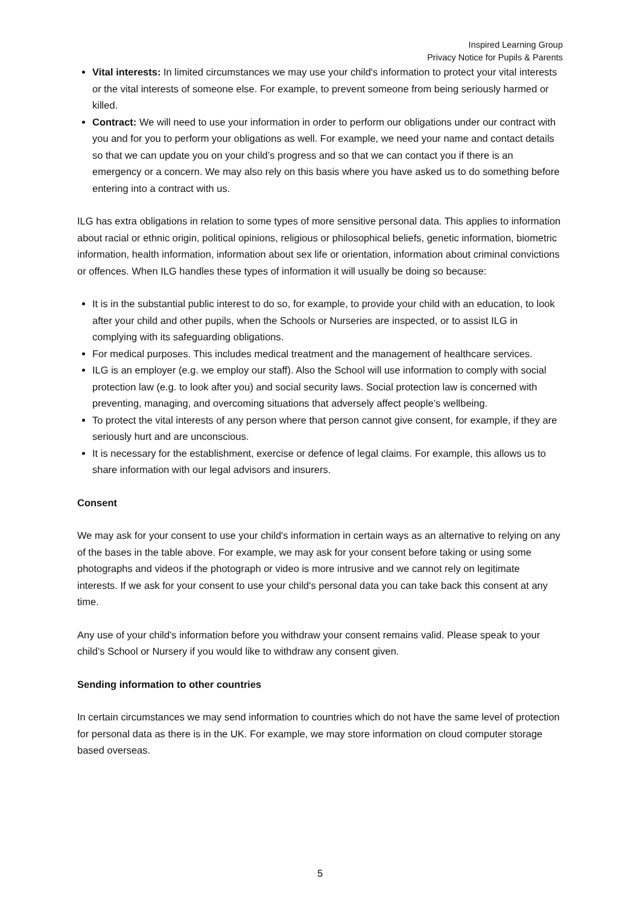Inspired Learning Group
Privacy Notice for Pupils & Parents
Vital interests: In limited circumstances we may use your child's information to protect your vital interests or the vital interests of someone else. For example, to prevent someone from being seriously harmed or killed.
Contract: We will need to use your information in order to perform our obligations under our contract with you and for you to perform your obligations as well. For example, we need your name and contact details so that we can update you on your child’s progress and so that we can contact you if there is an emergency or a concern. We may also rely on this basis where you have asked us to do something before entering into a contract with us.
ILG has extra obligations in relation to some types of more sensitive personal data. This applies to information about racial or ethnic origin, political opinions, religious or philosophical beliefs, genetic information, biometric information, health information, information about sex life or orientation, information about criminal convictions or offences. When ILG handles these types of information it will usually be doing so because:
It is in the substantial public interest to do so, for example, to provide your child with an education, to look after your child and other pupils, when the Schools or Nurseries are inspected, or to assist ILG in complying with its safeguarding obligations.
For medical purposes. This includes medical treatment and the management of healthcare services.
ILG is an employer (e.g. we employ our staff). Also the School will use information to comply with social protection law (e.g. to look after you) and social security laws. Social protection law is concerned with preventing, managing, and overcoming situations that adversely affect people’s wellbeing.
To protect the vital interests of any person where that person cannot give consent, for example, if they are seriously hurt and are unconscious.
It is necessary for the establishment, exercise or defence of legal claims. For example, this allows us to share information with our legal advisors and insurers.
Consent
We may ask for your consent to use your child's information in certain ways as an alternative to relying on any of the bases in the table above. For example, we may ask for your consent before taking or using some photographs and videos if the photograph or video is more intrusive and we cannot rely on legitimate interests. If we ask for your consent to use your child's personal data you can take back this consent at any time.
Any use of your child's information before you withdraw your consent remains valid. Please speak to your child’s School or Nursery if you would like to withdraw any consent given.
Sending information to other countries
In certain circumstances we may send information to countries which do not have the same level of protection for personal data as there is in the UK. For example, we may store information on cloud computer storage based overseas.
5